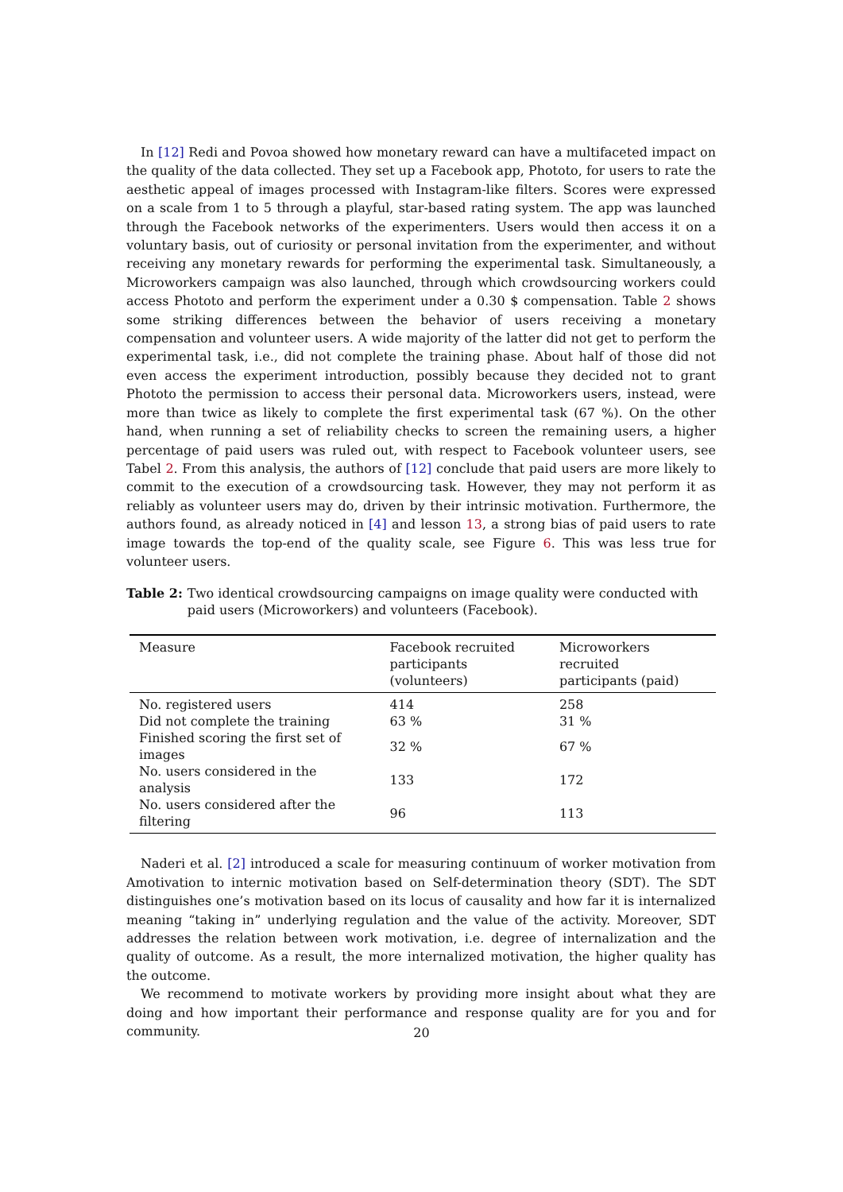In [12] Redi and Povoa showed how monetary reward can have a multifaceted impact on the quality of the data collected. They set up a Facebook app, Phototo, for users to rate the aesthetic appeal of images processed with Instagram-like filters. Scores were expressed on a scale from 1 to 5 through a playful, star-based rating system. The app was launched through the Facebook networks of the experimenters. Users would then access it on a voluntary basis, out of curiosity or personal invitation from the experimenter, and without receiving any monetary rewards for performing the experimental task. Simultaneously, a Microworkers campaign was also launched, through which crowdsourcing workers could access Phototo and perform the experiment under a 0.30 $ compensation. Table 2 shows some striking differences between the behavior of users receiving a monetary compensation and volunteer users. A wide majority of the latter did not get to perform the experimental task, i.e., did not complete the training phase. About half of those did not even access the experiment introduction, possibly because they decided not to grant Phototo the permission to access their personal data. Microworkers users, instead, were more than twice as likely to complete the first experimental task (67 %). On the other hand, when running a set of reliability checks to screen the remaining users, a higher percentage of paid users was ruled out, with respect to Facebook volunteer users, see Tabel 2. From this analysis, the authors of [12] conclude that paid users are more likely to commit to the execution of a crowdsourcing task. However, they may not perform it as reliably as volunteer users may do, driven by their intrinsic motivation. Furthermore, the authors found, as already noticed in [4] and lesson 13, a strong bias of paid users to rate image towards the top-end of the quality scale, see Figure 6. This was less true for volunteer users.
Table 2: Two identical crowdsourcing campaigns on image quality were conducted with paid users (Microworkers) and volunteers (Facebook).
| Measure | Facebook recruited participants (volunteers) | Microworkers recruited participants (paid) |
| --- | --- | --- |
| No. registered users | 414 | 258 |
| Did not complete the training | 63 % | 31 % |
| Finished scoring the first set of images | 32 % | 67 % |
| No. users considered in the analysis | 133 | 172 |
| No. users considered after the filtering | 96 | 113 |
Naderi et al. [2] introduced a scale for measuring continuum of worker motivation from Amotivation to internic motivation based on Self-determination theory (SDT). The SDT distinguishes one’s motivation based on its locus of causality and how far it is internalized meaning “taking in” underlying regulation and the value of the activity. Moreover, SDT addresses the relation between work motivation, i.e. degree of internalization and the quality of outcome. As a result, the more internalized motivation, the higher quality has the outcome.
We recommend to motivate workers by providing more insight about what they are doing and how important their performance and response quality are for you and for community.
20